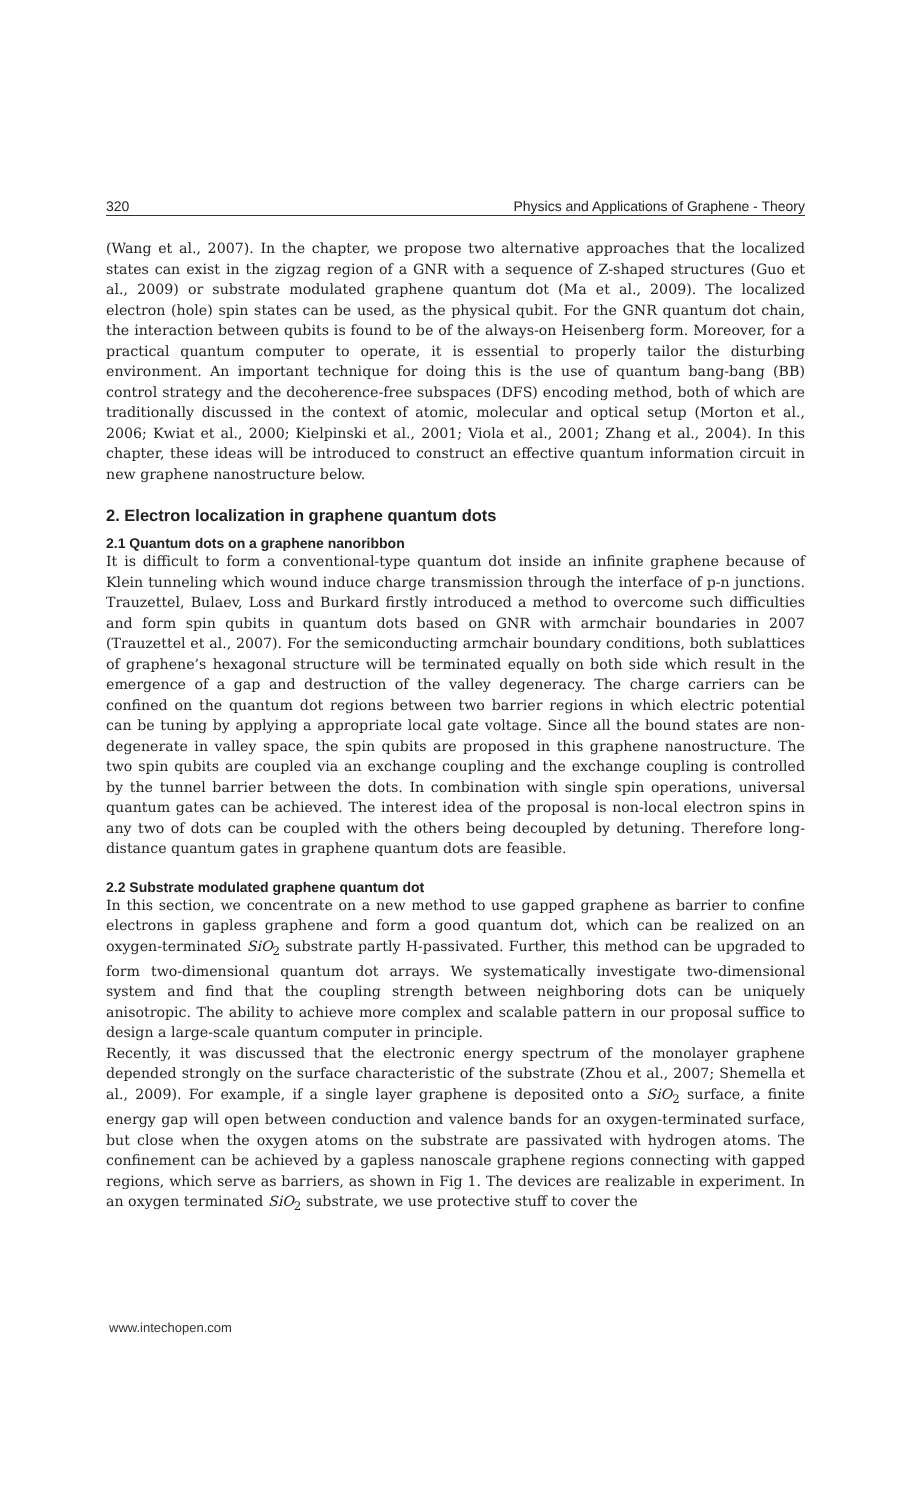320 Physics and Applications of Graphene - Theory
(Wang et al., 2007). In the chapter, we propose two alternative approaches that the localized states can exist in the zigzag region of a GNR with a sequence of Z-shaped structures (Guo et al., 2009) or substrate modulated graphene quantum dot (Ma et al., 2009). The localized electron (hole) spin states can be used, as the physical qubit. For the GNR quantum dot chain, the interaction between qubits is found to be of the always-on Heisenberg form. Moreover, for a practical quantum computer to operate, it is essential to properly tailor the disturbing environment. An important technique for doing this is the use of quantum bang-bang (BB) control strategy and the decoherence-free subspaces (DFS) encoding method, both of which are traditionally discussed in the context of atomic, molecular and optical setup (Morton et al., 2006; Kwiat et al., 2000; Kielpinski et al., 2001; Viola et al., 2001; Zhang et al., 2004). In this chapter, these ideas will be introduced to construct an effective quantum information circuit in new graphene nanostructure below.
2. Electron localization in graphene quantum dots
2.1 Quantum dots on a graphene nanoribbon
It is difficult to form a conventional-type quantum dot inside an infinite graphene because of Klein tunneling which wound induce charge transmission through the interface of p-n junctions. Trauzettel, Bulaev, Loss and Burkard firstly introduced a method to overcome such difficulties and form spin qubits in quantum dots based on GNR with armchair boundaries in 2007 (Trauzettel et al., 2007). For the semiconducting armchair boundary conditions, both sublattices of graphene’s hexagonal structure will be terminated equally on both side which result in the emergence of a gap and destruction of the valley degeneracy. The charge carriers can be confined on the quantum dot regions between two barrier regions in which electric potential can be tuning by applying a appropriate local gate voltage. Since all the bound states are non-degenerate in valley space, the spin qubits are proposed in this graphene nanostructure. The two spin qubits are coupled via an exchange coupling and the exchange coupling is controlled by the tunnel barrier between the dots. In combination with single spin operations, universal quantum gates can be achieved. The interest idea of the proposal is non-local electron spins in any two of dots can be coupled with the others being decoupled by detuning. Therefore long-distance quantum gates in graphene quantum dots are feasible.
2.2 Substrate modulated graphene quantum dot
In this section, we concentrate on a new method to use gapped graphene as barrier to confine electrons in gapless graphene and form a good quantum dot, which can be realized on an oxygen-terminated SiO<sub>2</sub> substrate partly H-passivated. Further, this method can be upgraded to form two-dimensional quantum dot arrays. We systematically investigate two-dimensional system and find that the coupling strength between neighboring dots can be uniquely anisotropic. The ability to achieve more complex and scalable pattern in our proposal suffice to design a large-scale quantum computer in principle.
Recently, it was discussed that the electronic energy spectrum of the monolayer graphene depended strongly on the surface characteristic of the substrate (Zhou et al., 2007; Shemella et al., 2009). For example, if a single layer graphene is deposited onto a SiO<sub>2</sub> surface, a finite energy gap will open between conduction and valence bands for an oxygen-terminated surface, but close when the oxygen atoms on the substrate are passivated with hydrogen atoms. The confinement can be achieved by a gapless nanoscale graphene regions connecting with gapped regions, which serve as barriers, as shown in Fig 1. The devices are realizable in experiment. In an oxygen terminated SiO<sub>2</sub> substrate, we use protective stuff to cover the
www.intechopen.com